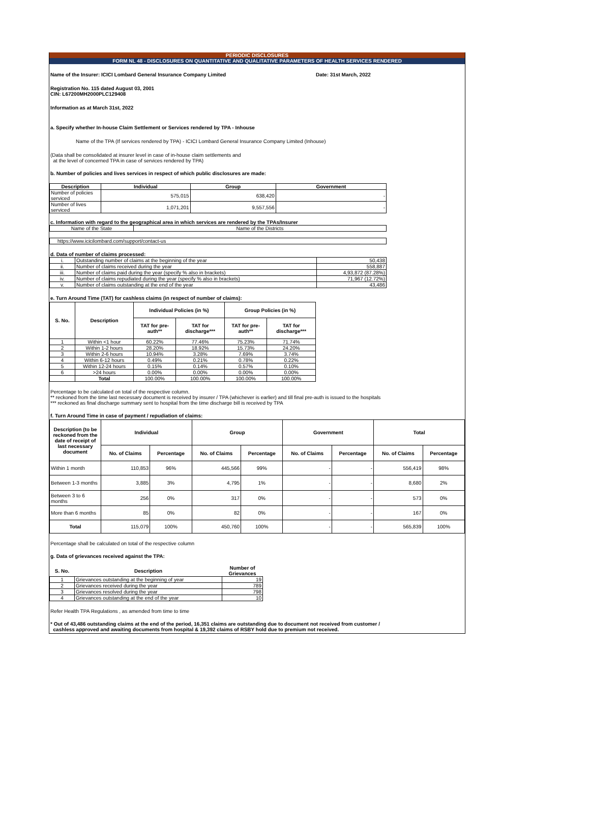PERIODIC DISCLOSURES
FORM NL 48 - DISCLOSURES ON QUANTITATIVE AND QUALITATIVE PARAMETERS OF HEALTH SERVICES RENDERED
Name of the Insurer: ICICI Lombard General Insurance Company Limited Date: 31st March, 2022
Registration No. 115 dated August 03, 2001
CIN: L67200MH2000PLC129408
Information as at March 31st, 2022
a. Specify whether In-house Claim Settlement or Services rendered by TPA - Inhouse
Name of the TPA (If services rendered by TPA) - ICICI Lombard General Insurance Company Limited (Inhouse)
(Data shall be consolidated at insurer level in case of in-house claim settlements and
at the level of concerned TPA in case of services rendered by TPA)
b. Number of policies and lives services in respect of which public disclosures are made:
| Description | Individual | Group | Government |
| --- | --- | --- | --- |
| Number of policies serviced | 575,015 | 638,420 | - |
| Number of lives serviced | 1,071,201 | 9,557,556 | - |
c. Information with regard to the geographical area in which services are rendered by the TPAs/Insurer
| Name of the State | Name of the Districts |
| https://www.icicilombard.com/support/contact-us |
d. Data of number of claims processed:
| i. | Outstanding number of claims at the beginning of the year | 50,438 |
| ii. | Number of claims received during the year | 558,887 |
| iii. | Number of claims paid during the year (specify % also in brackets) | 4,93,872 (87.28%) |
| iv. | Number of claims repudiated during the year (specify % also in brackets) | 71,967 (12.72%) |
| v. | Number of claims outstanding at the end of the year | 43,486 |
e. Turn Around Time (TAT) for cashless claims (in respect of number of claims):
| S. No. | Description | Individual Policies (in %) | | Group Policies (in %) | |
| --- | --- | --- | --- | --- | --- |
| | | TAT for pre-auth** | TAT for discharge*** | TAT for pre-auth** | TAT for discharge*** |
| 1 | Within <1 hour | 60.22% | 77.46% | 75.23% | 71.74% |
| 2 | Within 1-2 hours | 28.20% | 18.92% | 15.73% | 24.20% |
| 3 | Within 2-6 hours | 10.94% | 3.28% | 7.69% | 3.74% |
| 4 | Within 6-12 hours | 0.49% | 0.21% | 0.78% | 0.22% |
| 5 | Within 12-24 hours | 0.15% | 0.14% | 0.57% | 0.10% |
| 6 | >24 hours | 0.00% | 0.00% | 0.00% | 0.00% |
| | Total | 100.00% | 100.00% | 100.00% | 100.00% |
Percentage to be calculated on total of the respective column.
** reckoned from the time last necessary document is received by insurer / TPA (whichever is earlier) and till final pre-auth is issued to the hospitals
*** reckoned as final discharge summary sent to hospital from the time discharge bill is received by TPA
f. Turn Around Time in case of payment / repudiation of claims:
| Description (to be reckoned from the date of receipt of last necessary document | Individual | | Group | | Government | | Total | |
| --- | --- | --- | --- | --- | --- | --- | --- | --- |
| | No. of Claims | Percentage | No. of Claims | Percentage | No. of Claims | Percentage | No. of Claims | Percentage |
| Within 1 month | 110,853 | 96% | 445,566 | 99% | - | - | 556,419 | 98% |
| Between 1-3 months | 3,885 | 3% | 4,795 | 1% | - | - | 8,680 | 2% |
| Between 3 to 6 months | 256 | 0% | 317 | 0% | - | - | 573 | 0% |
| More than 6 months | 85 | 0% | 82 | 0% | - | - | 167 | 0% |
| Total | 115,079 | 100% | 450,760 | 100% | - | - | 565,839 | 100% |
Percentage shall be calculated on total of the respective column
g. Data of grievances received against the TPA:
| S. No. | Description | Number of Grievances |
| --- | --- | --- |
| 1 | Grievances outstanding at the beginning of year | 19 |
| 2 | Grievances received during the year | 789 |
| 3 | Grievances resolved during the year | 798 |
| 4 | Grievances outstanding at the end of the year | 10 |
Refer Health TPA Regulations , as amended from time to time
* Out of 43,486 outstanding claims at the end of the period, 16,351 claims are outstanding due to document not received from customer /
cashless approved and awaiting documents from hospital & 19,392 claims of RSBY hold due to premium not received.